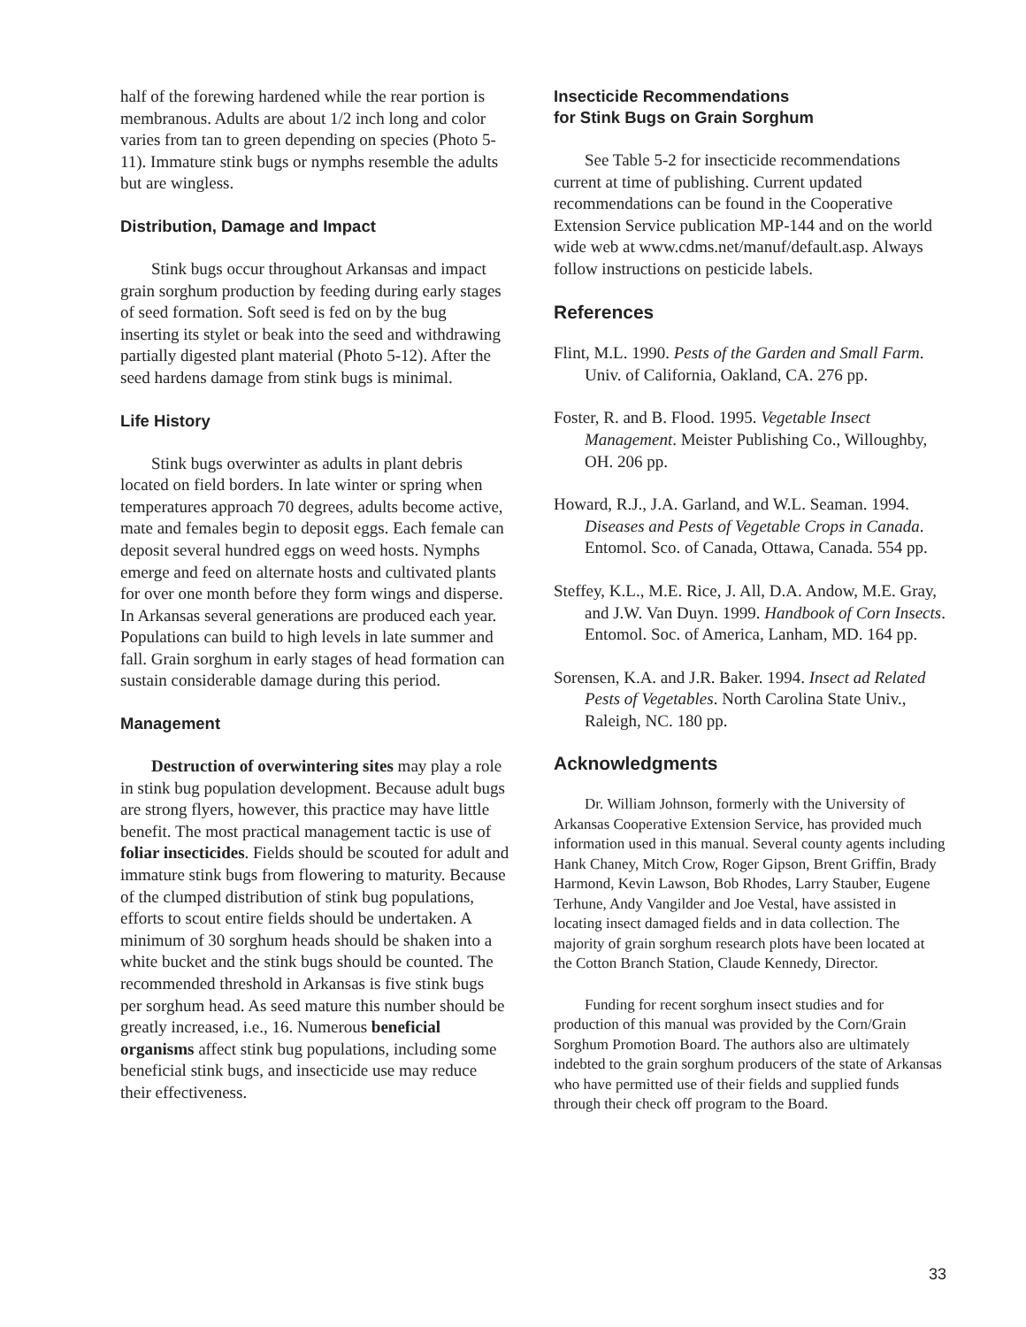half of the forewing hardened while the rear portion is membranous. Adults are about 1/2 inch long and color varies from tan to green depending on species (Photo 5-11). Immature stink bugs or nymphs resemble the adults but are wingless.
Distribution, Damage and Impact
Stink bugs occur throughout Arkansas and impact grain sorghum production by feeding during early stages of seed formation. Soft seed is fed on by the bug inserting its stylet or beak into the seed and withdrawing partially digested plant material (Photo 5-12). After the seed hardens damage from stink bugs is minimal.
Life History
Stink bugs overwinter as adults in plant debris located on field borders. In late winter or spring when temperatures approach 70 degrees, adults become active, mate and females begin to deposit eggs. Each female can deposit several hundred eggs on weed hosts. Nymphs emerge and feed on alternate hosts and cultivated plants for over one month before they form wings and disperse. In Arkansas several generations are produced each year. Populations can build to high levels in late summer and fall. Grain sorghum in early stages of head formation can sustain considerable damage during this period.
Management
Destruction of overwintering sites may play a role in stink bug population development. Because adult bugs are strong flyers, however, this practice may have little benefit. The most practical management tactic is use of foliar insecticides. Fields should be scouted for adult and immature stink bugs from flowering to maturity. Because of the clumped distribution of stink bug populations, efforts to scout entire fields should be undertaken. A minimum of 30 sorghum heads should be shaken into a white bucket and the stink bugs should be counted. The recommended threshold in Arkansas is five stink bugs per sorghum head. As seed mature this number should be greatly increased, i.e., 16. Numerous beneficial organisms affect stink bug populations, including some beneficial stink bugs, and insecticide use may reduce their effectiveness.
Insecticide Recommendations
for Stink Bugs on Grain Sorghum
See Table 5-2 for insecticide recommendations current at time of publishing. Current updated recommendations can be found in the Cooperative Extension Service publication MP-144 and on the world wide web at www.cdms.net/manuf/default.asp. Always follow instructions on pesticide labels.
References
Flint, M.L. 1990. Pests of the Garden and Small Farm. Univ. of California, Oakland, CA. 276 pp.
Foster, R. and B. Flood. 1995. Vegetable Insect Management. Meister Publishing Co., Willoughby, OH. 206 pp.
Howard, R.J., J.A. Garland, and W.L. Seaman. 1994. Diseases and Pests of Vegetable Crops in Canada. Entomol. Sco. of Canada, Ottawa, Canada. 554 pp.
Steffey, K.L., M.E. Rice, J. All, D.A. Andow, M.E. Gray, and J.W. Van Duyn. 1999. Handbook of Corn Insects. Entomol. Soc. of America, Lanham, MD. 164 pp.
Sorensen, K.A. and J.R. Baker. 1994. Insect ad Related Pests of Vegetables. North Carolina State Univ., Raleigh, NC. 180 pp.
Acknowledgments
Dr. William Johnson, formerly with the University of Arkansas Cooperative Extension Service, has provided much information used in this manual. Several county agents including Hank Chaney, Mitch Crow, Roger Gipson, Brent Griffin, Brady Harmond, Kevin Lawson, Bob Rhodes, Larry Stauber, Eugene Terhune, Andy Vangilder and Joe Vestal, have assisted in locating insect damaged fields and in data collection. The majority of grain sorghum research plots have been located at the Cotton Branch Station, Claude Kennedy, Director.
Funding for recent sorghum insect studies and for production of this manual was provided by the Corn/Grain Sorghum Promotion Board. The authors also are ultimately indebted to the grain sorghum producers of the state of Arkansas who have permitted use of their fields and supplied funds through their check off program to the Board.
33